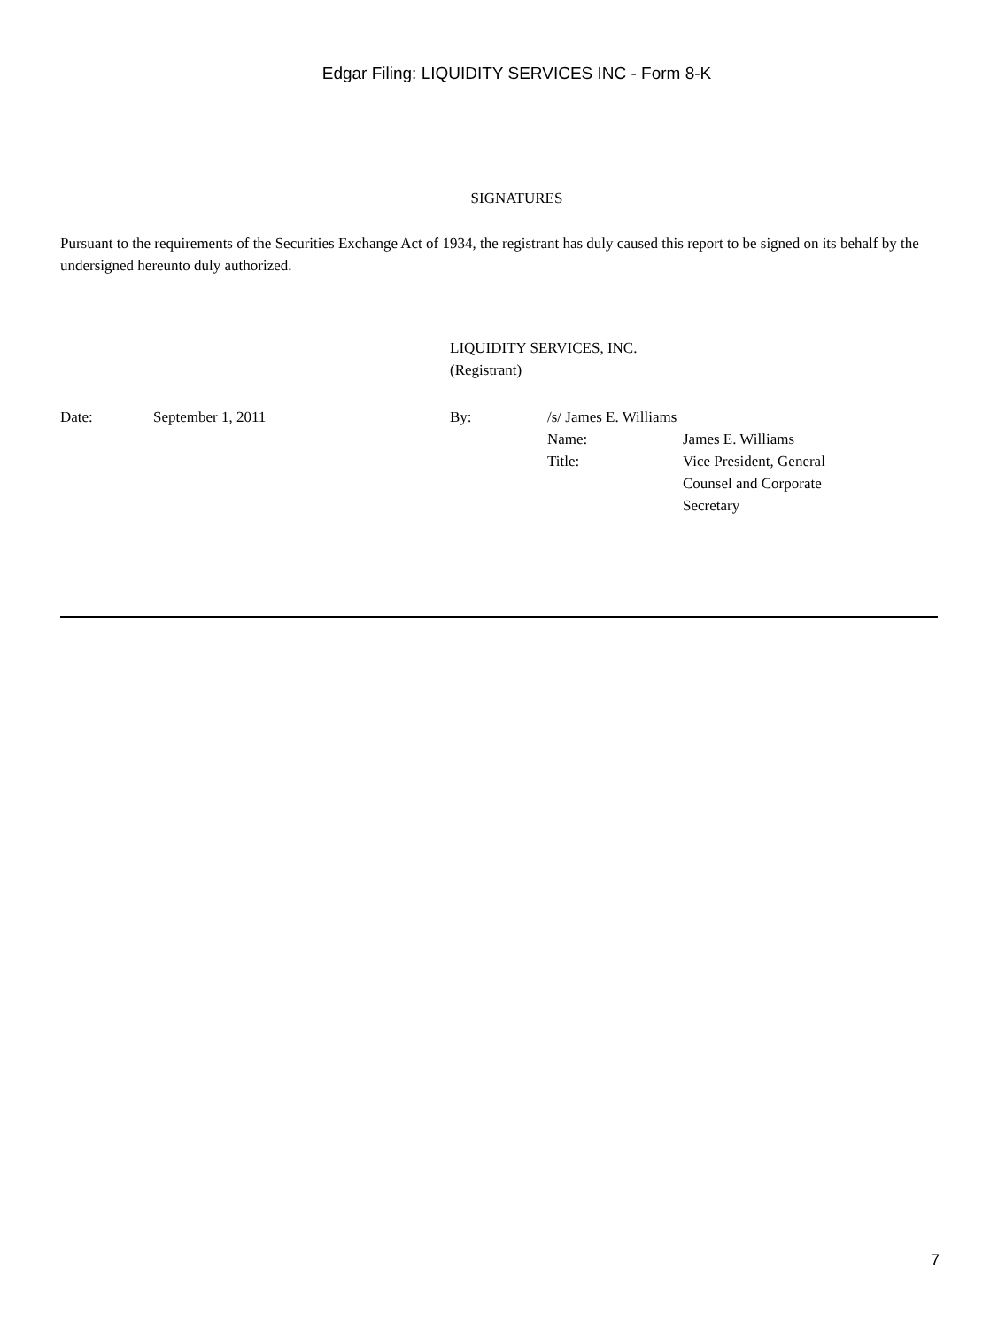Edgar Filing: LIQUIDITY SERVICES INC - Form 8-K
SIGNATURES
Pursuant to the requirements of the Securities Exchange Act of 1934, the registrant has duly caused this report to be signed on its behalf by the undersigned hereunto duly authorized.
LIQUIDITY SERVICES, INC.
(Registrant)
| Date: | September 1, 2011 | By: | /s/ James E. Williams | |
| | | | Name: | James E. Williams |
| | | | Title: | Vice President, General Counsel and Corporate Secretary |
7